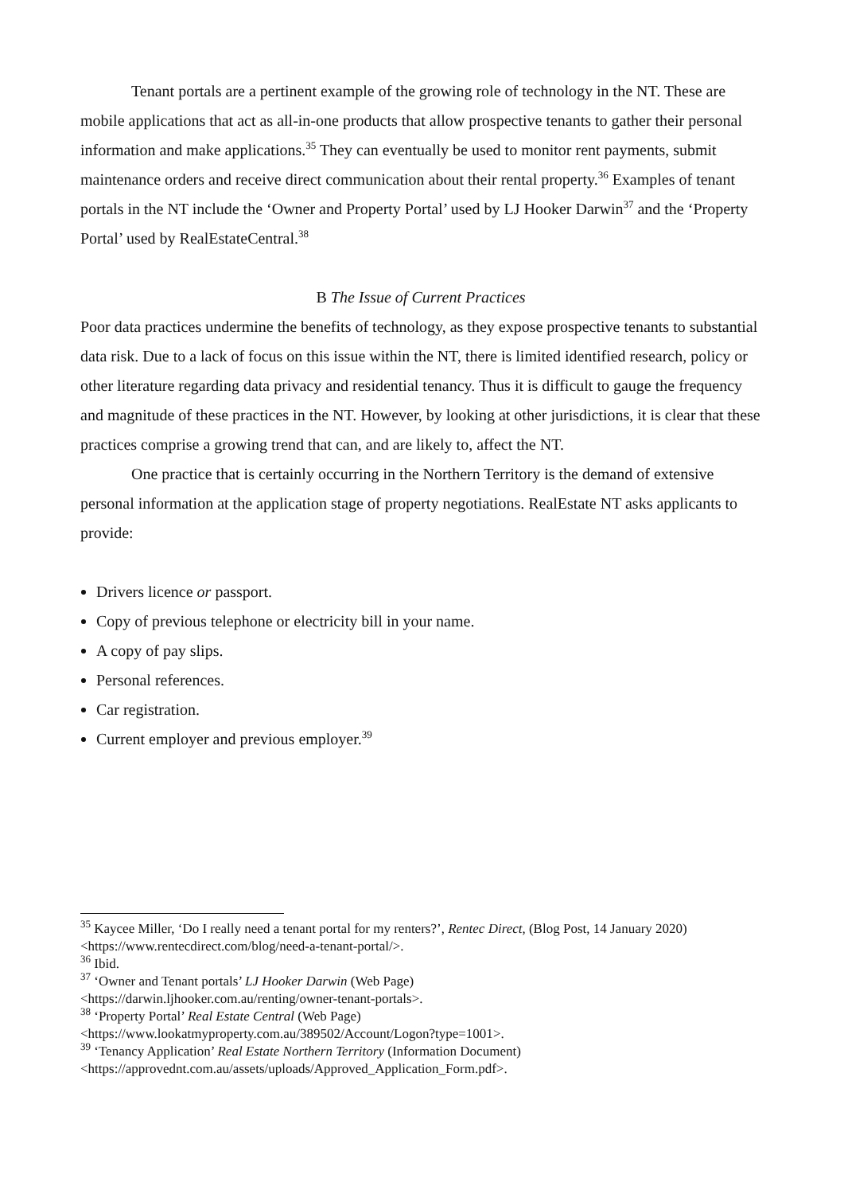Tenant portals are a pertinent example of the growing role of technology in the NT. These are mobile applications that act as all-in-one products that allow prospective tenants to gather their personal information and make applications.<sup>35</sup> They can eventually be used to monitor rent payments, submit maintenance orders and receive direct communication about their rental property.<sup>36</sup> Examples of tenant portals in the NT include the ‘Owner and Property Portal’ used by LJ Hooker Darwin<sup>37</sup> and the ‘Property Portal’ used by RealEstateCentral.<sup>38</sup>
B The Issue of Current Practices
Poor data practices undermine the benefits of technology, as they expose prospective tenants to substantial data risk. Due to a lack of focus on this issue within the NT, there is limited identified research, policy or other literature regarding data privacy and residential tenancy. Thus it is difficult to gauge the frequency and magnitude of these practices in the NT. However, by looking at other jurisdictions, it is clear that these practices comprise a growing trend that can, and are likely to, affect the NT.
One practice that is certainly occurring in the Northern Territory is the demand of extensive personal information at the application stage of property negotiations. RealEstate NT asks applicants to provide:
Drivers licence or passport.
Copy of previous telephone or electricity bill in your name.
A copy of pay slips.
Personal references.
Car registration.
Current employer and previous employer.<sup>39</sup>
<sup>35</sup> Kaycee Miller, ‘Do I really need a tenant portal for my renters?’, Rentec Direct, (Blog Post, 14 January 2020) <https://www.rentecdirect.com/blog/need-a-tenant-portal/>.
<sup>36</sup> Ibid.
<sup>37</sup> ‘Owner and Tenant portals’ LJ Hooker Darwin (Web Page)
<https://darwin.ljhooker.com.au/renting/owner-tenant-portals>.
<sup>38</sup> ‘Property Portal’ Real Estate Central (Web Page)
<https://www.lookatmyproperty.com.au/389502/Account/Logon?type=1001>.
<sup>39</sup> ‘Tenancy Application’ Real Estate Northern Territory (Information Document)
<https://approvednt.com.au/assets/uploads/Approved_Application_Form.pdf>.